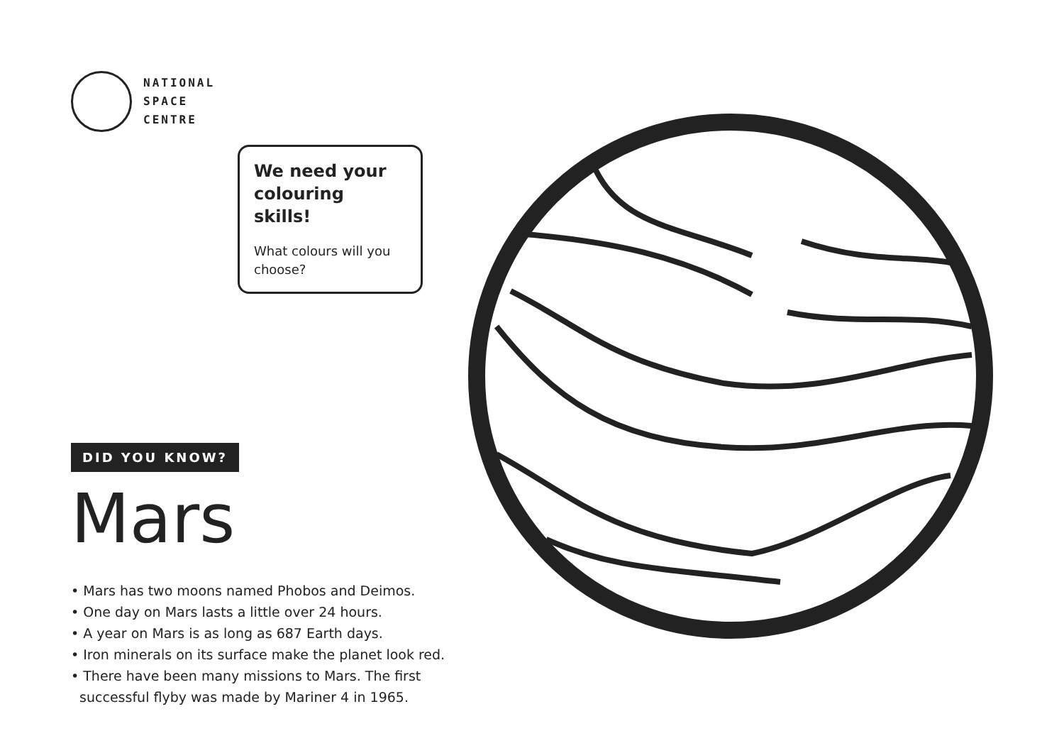NATIONAL
SPACE
CENTRE
We need your colouring skills!
What colours will you choose?
DID YOU KNOW?
Mars
• Mars has two moons named Phobos and Deimos.
• One day on Mars lasts a little over 24 hours.
• A year on Mars is as long as 687 Earth days.
• Iron minerals on its surface make the planet look red.
• There have been many missions to Mars. The first
successful flyby was made by Mariner 4 in 1965.